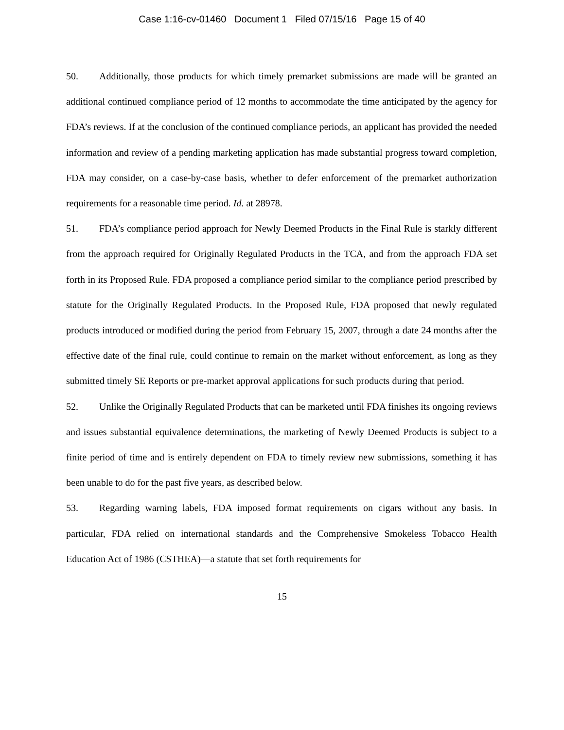Case 1:16-cv-01460 Document 1 Filed 07/15/16 Page 15 of 40
50. Additionally, those products for which timely premarket submissions are made will be granted an additional continued compliance period of 12 months to accommodate the time anticipated by the agency for FDA’s reviews. If at the conclusion of the continued compliance periods, an applicant has provided the needed information and review of a pending marketing application has made substantial progress toward completion, FDA may consider, on a case-by-case basis, whether to defer enforcement of the premarket authorization requirements for a reasonable time period. Id. at 28978.
51. FDA’s compliance period approach for Newly Deemed Products in the Final Rule is starkly different from the approach required for Originally Regulated Products in the TCA, and from the approach FDA set forth in its Proposed Rule. FDA proposed a compliance period similar to the compliance period prescribed by statute for the Originally Regulated Products. In the Proposed Rule, FDA proposed that newly regulated products introduced or modified during the period from February 15, 2007, through a date 24 months after the effective date of the final rule, could continue to remain on the market without enforcement, as long as they submitted timely SE Reports or pre-market approval applications for such products during that period.
52. Unlike the Originally Regulated Products that can be marketed until FDA finishes its ongoing reviews and issues substantial equivalence determinations, the marketing of Newly Deemed Products is subject to a finite period of time and is entirely dependent on FDA to timely review new submissions, something it has been unable to do for the past five years, as described below.
53. Regarding warning labels, FDA imposed format requirements on cigars without any basis. In particular, FDA relied on international standards and the Comprehensive Smokeless Tobacco Health Education Act of 1986 (CSTHEA)—a statute that set forth requirements for
15